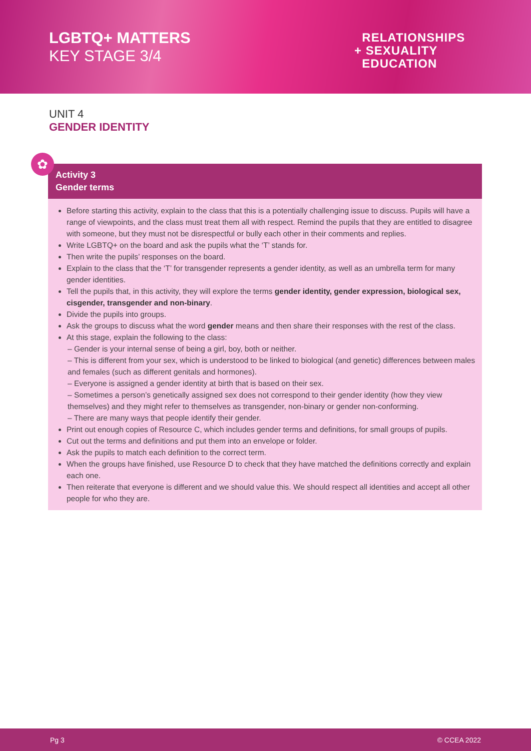LGBTQ+ MATTERS
KEY STAGE 3/4
RELATIONSHIPS
+ SEXUALITY
EDUCATION
UNIT 4
GENDER IDENTITY
✿
Activity 3
Gender terms
Before starting this activity, explain to the class that this is a potentially challenging issue to discuss. Pupils will have a range of viewpoints, and the class must treat them all with respect. Remind the pupils that they are entitled to disagree with someone, but they must not be disrespectful or bully each other in their comments and replies.
Write LGBTQ+ on the board and ask the pupils what the ‘T’ stands for.
Then write the pupils’ responses on the board.
Explain to the class that the ‘T’ for transgender represents a gender identity, as well as an umbrella term for many gender identities.
Tell the pupils that, in this activity, they will explore the terms gender identity, gender expression, biological sex, cisgender, transgender and non-binary.
Divide the pupils into groups.
Ask the groups to discuss what the word gender means and then share their responses with the rest of the class.
At this stage, explain the following to the class:
– Gender is your internal sense of being a girl, boy, both or neither.
– This is different from your sex, which is understood to be linked to biological (and genetic) differences between males and females (such as different genitals and hormones).
– Everyone is assigned a gender identity at birth that is based on their sex.
– Sometimes a person’s genetically assigned sex does not correspond to their gender identity (how they view themselves) and they might refer to themselves as transgender, non-binary or gender non-conforming.
– There are many ways that people identify their gender.
Print out enough copies of Resource C, which includes gender terms and definitions, for small groups of pupils.
Cut out the terms and definitions and put them into an envelope or folder.
Ask the pupils to match each definition to the correct term.
When the groups have finished, use Resource D to check that they have matched the definitions correctly and explain each one.
Then reiterate that everyone is different and we should value this. We should respect all identities and accept all other people for who they are.
Pg 3 © CCEA 2022